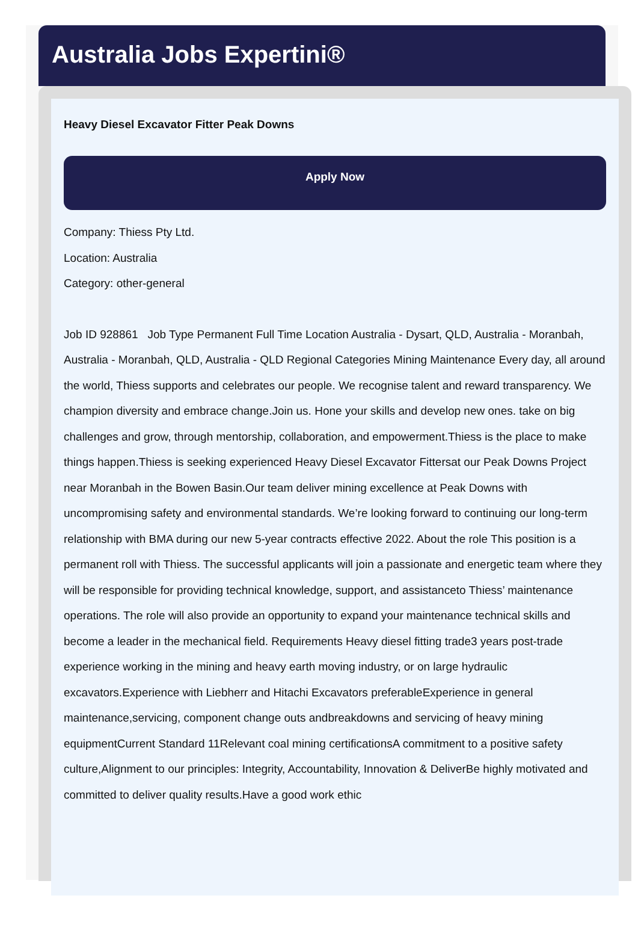Australia Jobs Expertini®
Heavy Diesel Excavator Fitter Peak Downs
Apply Now
Company: Thiess Pty Ltd.
Location: Australia
Category: other-general
Job ID 928861 Job Type Permanent Full Time Location Australia - Dysart, QLD, Australia - Moranbah, Australia - Moranbah, QLD, Australia - QLD Regional Categories Mining Maintenance Every day, all around the world, Thiess supports and celebrates our people. We recognise talent and reward transparency. We champion diversity and embrace change.Join us. Hone your skills and develop new ones. take on big challenges and grow, through mentorship, collaboration, and empowerment.Thiess is the place to make things happen.Thiess is seeking experienced Heavy Diesel Excavator Fittersat our Peak Downs Project near Moranbah in the Bowen Basin.Our team deliver mining excellence at Peak Downs with uncompromising safety and environmental standards. We’re looking forward to continuing our long-term relationship with BMA during our new 5-year contracts effective 2022. About the role This position is a permanent roll with Thiess. The successful applicants will join a passionate and energetic team where they will be responsible for providing technical knowledge, support, and assistanceto Thiess’ maintenance operations. The role will also provide an opportunity to expand your maintenance technical skills and become a leader in the mechanical field. Requirements Heavy diesel fitting trade3 years post-trade experience working in the mining and heavy earth moving industry, or on large hydraulic excavators.Experience with Liebherr and Hitachi Excavators preferableExperience in general maintenance,servicing, component change outs andbreakdowns and servicing of heavy mining equipmentCurrent Standard 11Relevant coal mining certificationsA commitment to a positive safety culture,Alignment to our principles: Integrity, Accountability, Innovation & DeliverBe highly motivated and committed to deliver quality results.Have a good work ethic